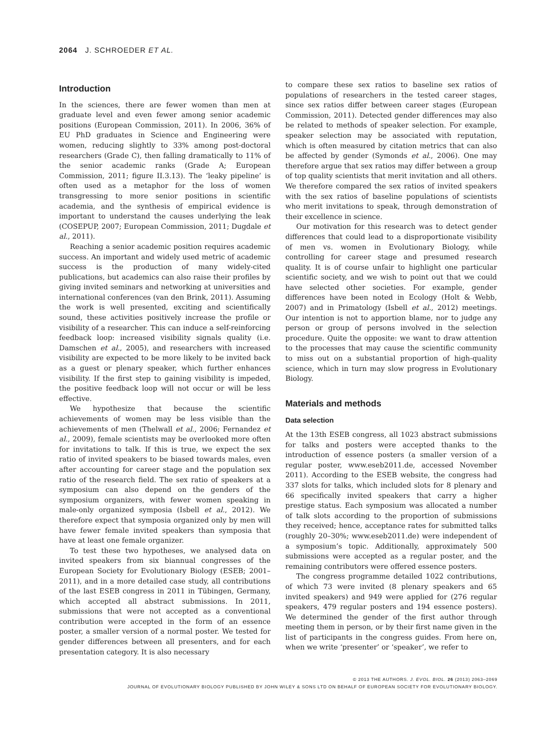2064 J. SCHROEDER ET AL.
Introduction
In the sciences, there are fewer women than men at graduate level and even fewer among senior academic positions (European Commission, 2011). In 2006, 36% of EU PhD graduates in Science and Engineering were women, reducing slightly to 33% among post-doctoral researchers (Grade C), then falling dramatically to 11% of the senior academic ranks (Grade A; European Commission, 2011; figure II.3.13). The ‘leaky pipeline’ is often used as a metaphor for the loss of women transgressing to more senior positions in scientific academia, and the synthesis of empirical evidence is important to understand the causes underlying the leak (COSEPUP, 2007; European Commission, 2011; Dugdale et al., 2011).
Reaching a senior academic position requires academic success. An important and widely used metric of academic success is the production of many widely-cited publications, but academics can also raise their profiles by giving invited seminars and networking at universities and international conferences (van den Brink, 2011). Assuming the work is well presented, exciting and scientifically sound, these activities positively increase the profile or visibility of a researcher. This can induce a self-reinforcing feedback loop: increased visibility signals quality (i.e. Damschen et al., 2005), and researchers with increased visibility are expected to be more likely to be invited back as a guest or plenary speaker, which further enhances visibility. If the first step to gaining visibility is impeded, the positive feedback loop will not occur or will be less effective.
We hypothesize that because the scientific achievements of women may be less visible than the achievements of men (Thelwall et al., 2006; Fernandez et al., 2009), female scientists may be overlooked more often for invitations to talk. If this is true, we expect the sex ratio of invited speakers to be biased towards males, even after accounting for career stage and the population sex ratio of the research field. The sex ratio of speakers at a symposium can also depend on the genders of the symposium organizers, with fewer women speaking in male-only organized symposia (Isbell et al., 2012). We therefore expect that symposia organized only by men will have fewer female invited speakers than symposia that have at least one female organizer.
To test these two hypotheses, we analysed data on invited speakers from six biannual congresses of the European Society for Evolutionary Biology (ESEB; 2001–2011), and in a more detailed case study, all contributions of the last ESEB congress in 2011 in Tübingen, Germany, which accepted all abstract submissions. In 2011, submissions that were not accepted as a conventional contribution were accepted in the form of an essence poster, a smaller version of a normal poster. We tested for gender differences between all presenters, and for each presentation category. It is also necessary
to compare these sex ratios to baseline sex ratios of populations of researchers in the tested career stages, since sex ratios differ between career stages (European Commission, 2011). Detected gender differences may also be related to methods of speaker selection. For example, speaker selection may be associated with reputation, which is often measured by citation metrics that can also be affected by gender (Symonds et al., 2006). One may therefore argue that sex ratios may differ between a group of top quality scientists that merit invitation and all others. We therefore compared the sex ratios of invited speakers with the sex ratios of baseline populations of scientists who merit invitations to speak, through demonstration of their excellence in science.
Our motivation for this research was to detect gender differences that could lead to a disproportionate visibility of men vs. women in Evolutionary Biology, while controlling for career stage and presumed research quality. It is of course unfair to highlight one particular scientific society, and we wish to point out that we could have selected other societies. For example, gender differences have been noted in Ecology (Holt & Webb, 2007) and in Primatology (Isbell et al., 2012) meetings. Our intention is not to apportion blame, nor to judge any person or group of persons involved in the selection procedure. Quite the opposite: we want to draw attention to the processes that may cause the scientific community to miss out on a substantial proportion of high-quality science, which in turn may slow progress in Evolutionary Biology.
Materials and methods
Data selection
At the 13th ESEB congress, all 1023 abstract submissions for talks and posters were accepted thanks to the introduction of essence posters (a smaller version of a regular poster, www.eseb2011.de, accessed November 2011). According to the ESEB website, the congress had 337 slots for talks, which included slots for 8 plenary and 66 specifically invited speakers that carry a higher prestige status. Each symposium was allocated a number of talk slots according to the proportion of submissions they received; hence, acceptance rates for submitted talks (roughly 20–30%; www.eseb2011.de) were independent of a symposium’s topic. Additionally, approximately 500 submissions were accepted as a regular poster, and the remaining contributors were offered essence posters.
The congress programme detailed 1022 contributions, of which 73 were invited (8 plenary speakers and 65 invited speakers) and 949 were applied for (276 regular speakers, 479 regular posters and 194 essence posters). We determined the gender of the first author through meeting them in person, or by their first name given in the list of participants in the congress guides. From here on, when we write ‘presenter’ or ‘speaker’, we refer to
© 2013 THE AUTHORS. J. EVOL. BIOL. 26 (2013) 2063–2069
JOURNAL OF EVOLUTIONARY BIOLOGY PUBLISHED BY JOHN WILEY & SONS LTD ON BEHALF OF EUROPEAN SOCIETY FOR EVOLUTIONARY BIOLOGY.